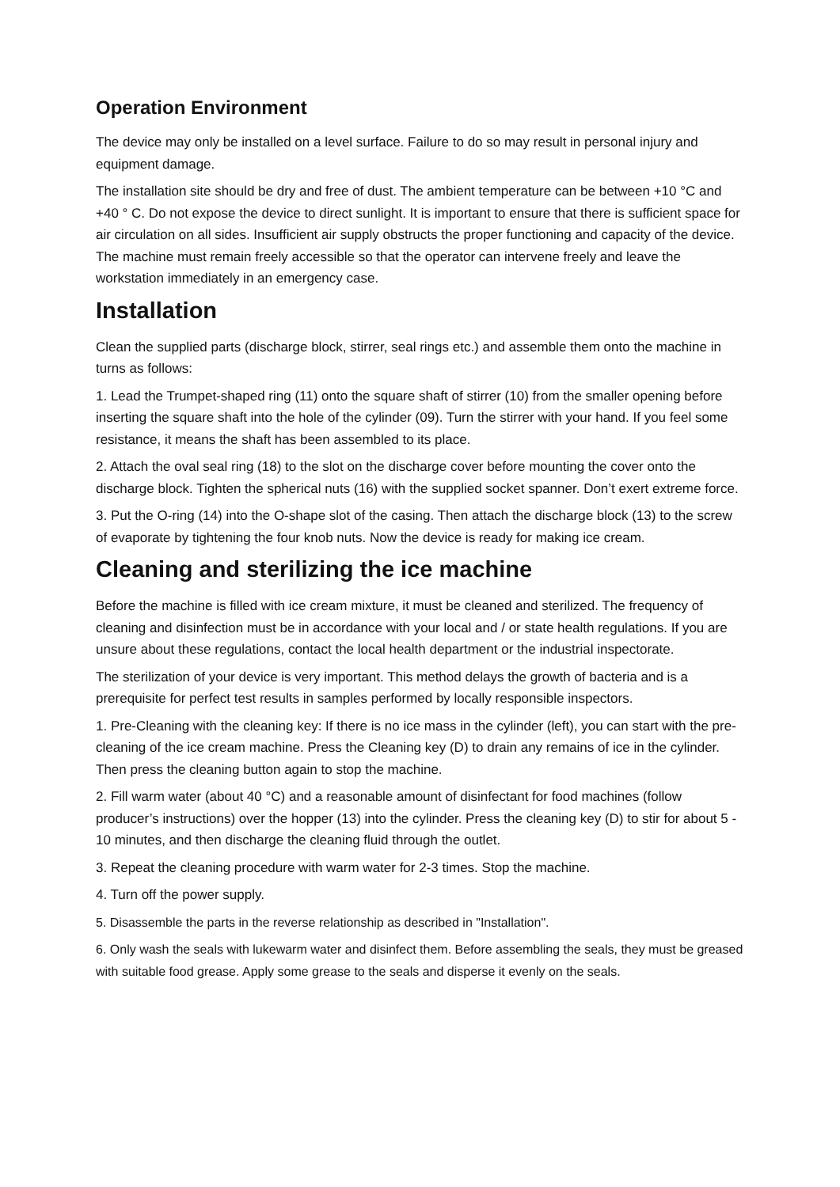Operation Environment
The device may only be installed on a level surface. Failure to do so may result in personal injury and equipment damage.
The installation site should be dry and free of dust. The ambient temperature can be between +10 °C and +40 ° C. Do not expose the device to direct sunlight. It is important to ensure that there is sufficient space for air circulation on all sides. Insufficient air supply obstructs the proper functioning and capacity of the device. The machine must remain freely accessible so that the operator can intervene freely and leave the workstation immediately in an emergency case.
Installation
Clean the supplied parts (discharge block, stirrer, seal rings etc.) and assemble them onto the machine in turns as follows:
1. Lead the Trumpet-shaped ring (11) onto the square shaft of stirrer (10) from the smaller opening before inserting the square shaft into the hole of the cylinder (09). Turn the stirrer with your hand. If you feel some resistance, it means the shaft has been assembled to its place.
2. Attach the oval seal ring (18) to the slot on the discharge cover before mounting the cover onto the discharge block. Tighten the spherical nuts (16) with the supplied socket spanner. Don’t exert extreme force.
3. Put the O-ring (14) into the O-shape slot of the casing. Then attach the discharge block (13) to the screw of evaporate by tightening the four knob nuts. Now the device is ready for making ice cream.
Cleaning and sterilizing the ice machine
Before the machine is filled with ice cream mixture, it must be cleaned and sterilized. The frequency of cleaning and disinfection must be in accordance with your local and / or state health regulations. If you are unsure about these regulations, contact the local health department or the industrial inspectorate.
The sterilization of your device is very important. This method delays the growth of bacteria and is a prerequisite for perfect test results in samples performed by locally responsible inspectors.
1. Pre-Cleaning with the cleaning key: If there is no ice mass in the cylinder (left), you can start with the pre-cleaning of the ice cream machine. Press the Cleaning key (D) to drain any remains of ice in the cylinder. Then press the cleaning button again to stop the machine.
2. Fill warm water (about 40 °C) and a reasonable amount of disinfectant for food machines (follow producer’s instructions) over the hopper (13) into the cylinder. Press the cleaning key (D) to stir for about 5 - 10 minutes, and then discharge the cleaning fluid through the outlet.
3. Repeat the cleaning procedure with warm water for 2-3 times. Stop the machine.
4. Turn off the power supply.
5. Disassemble the parts in the reverse relationship as described in "Installation".
6. Only wash the seals with lukewarm water and disinfect them. Before assembling the seals, they must be greased with suitable food grease. Apply some grease to the seals and disperse it evenly on the seals.